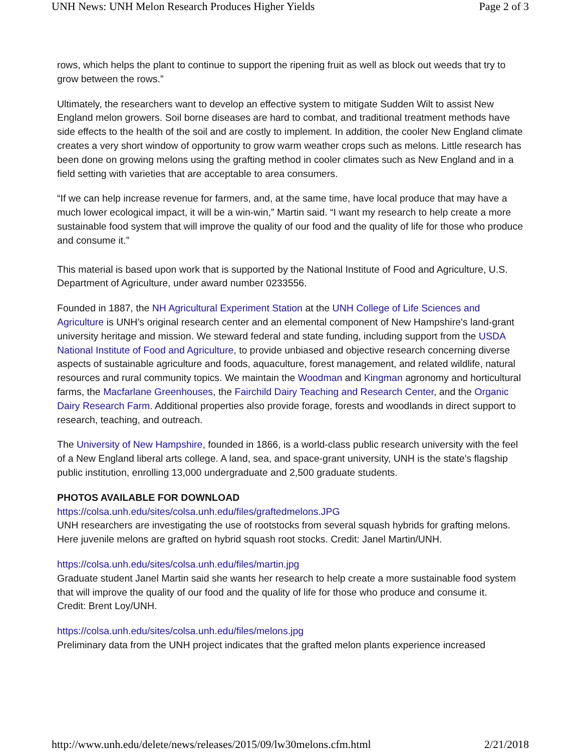UNH News: UNH Melon Research Produces Higher Yields Page 2 of 3
rows, which helps the plant to continue to support the ripening fruit as well as block out weeds that try to grow between the rows.”
Ultimately, the researchers want to develop an effective system to mitigate Sudden Wilt to assist New England melon growers. Soil borne diseases are hard to combat, and traditional treatment methods have side effects to the health of the soil and are costly to implement. In addition, the cooler New England climate creates a very short window of opportunity to grow warm weather crops such as melons. Little research has been done on growing melons using the grafting method in cooler climates such as New England and in a field setting with varieties that are acceptable to area consumers.
“If we can help increase revenue for farmers, and, at the same time, have local produce that may have a much lower ecological impact, it will be a win-win,” Martin said. “I want my research to help create a more sustainable food system that will improve the quality of our food and the quality of life for those who produce and consume it.”
This material is based upon work that is supported by the National Institute of Food and Agriculture, U.S. Department of Agriculture, under award number 0233556.
Founded in 1887, the NH Agricultural Experiment Station at the UNH College of Life Sciences and Agriculture is UNH’s original research center and an elemental component of New Hampshire's land-grant university heritage and mission. We steward federal and state funding, including support from the USDA National Institute of Food and Agriculture, to provide unbiased and objective research concerning diverse aspects of sustainable agriculture and foods, aquaculture, forest management, and related wildlife, natural resources and rural community topics. We maintain the Woodman and Kingman agronomy and horticultural farms, the Macfarlane Greenhouses, the Fairchild Dairy Teaching and Research Center, and the Organic Dairy Research Farm. Additional properties also provide forage, forests and woodlands in direct support to research, teaching, and outreach.
The University of New Hampshire, founded in 1866, is a world-class public research university with the feel of a New England liberal arts college. A land, sea, and space-grant university, UNH is the state's flagship public institution, enrolling 13,000 undergraduate and 2,500 graduate students.
PHOTOS AVAILABLE FOR DOWNLOAD
https://colsa.unh.edu/sites/colsa.unh.edu/files/graftedmelons.JPG
UNH researchers are investigating the use of rootstocks from several squash hybrids for grafting melons. Here juvenile melons are grafted on hybrid squash root stocks. Credit: Janel Martin/UNH.
https://colsa.unh.edu/sites/colsa.unh.edu/files/martin.jpg
Graduate student Janel Martin said she wants her research to help create a more sustainable food system that will improve the quality of our food and the quality of life for those who produce and consume it.
Credit: Brent Loy/UNH.
https://colsa.unh.edu/sites/colsa.unh.edu/files/melons.jpg
Preliminary data from the UNH project indicates that the grafted melon plants experience increased
http://www.unh.edu/delete/news/releases/2015/09/lw30melons.cfm.html 2/21/2018